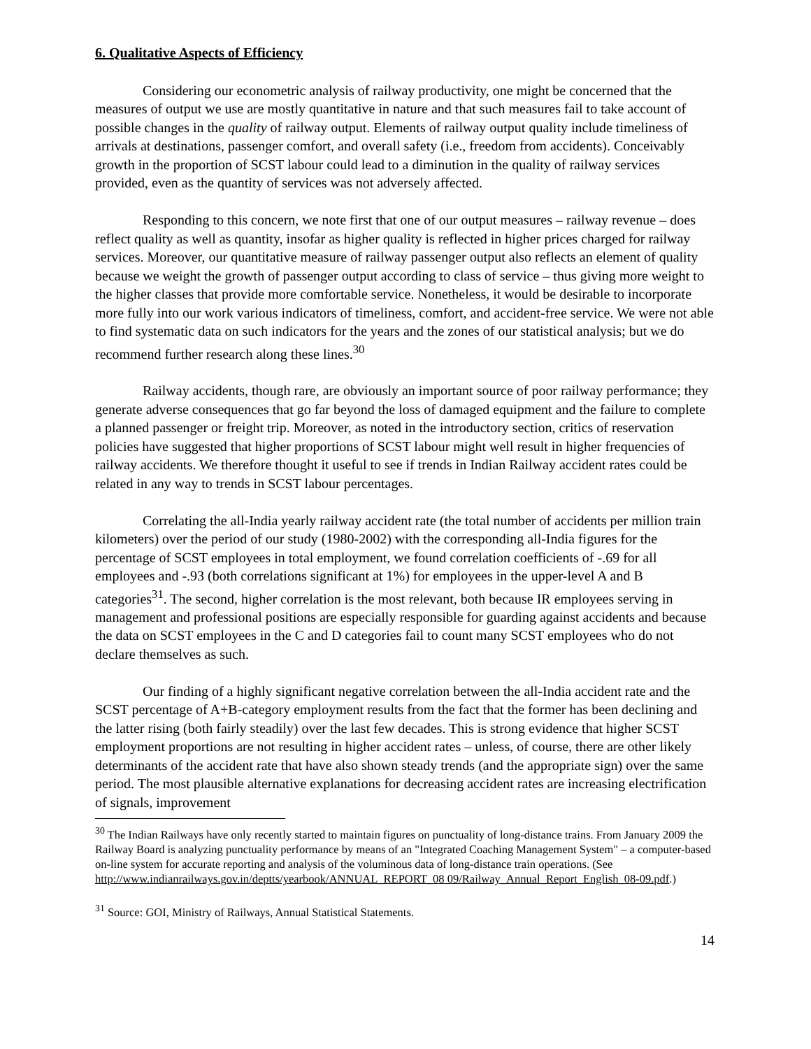6. Qualitative Aspects of Efficiency
Considering our econometric analysis of railway productivity, one might be concerned that the measures of output we use are mostly quantitative in nature and that such measures fail to take account of possible changes in the quality of railway output. Elements of railway output quality include timeliness of arrivals at destinations, passenger comfort, and overall safety (i.e., freedom from accidents). Conceivably growth in the proportion of SCST labour could lead to a diminution in the quality of railway services provided, even as the quantity of services was not adversely affected.
Responding to this concern, we note first that one of our output measures – railway revenue – does reflect quality as well as quantity, insofar as higher quality is reflected in higher prices charged for railway services. Moreover, our quantitative measure of railway passenger output also reflects an element of quality because we weight the growth of passenger output according to class of service – thus giving more weight to the higher classes that provide more comfortable service. Nonetheless, it would be desirable to incorporate more fully into our work various indicators of timeliness, comfort, and accident-free service. We were not able to find systematic data on such indicators for the years and the zones of our statistical analysis; but we do recommend further research along these lines.<sup>30</sup>
Railway accidents, though rare, are obviously an important source of poor railway performance; they generate adverse consequences that go far beyond the loss of damaged equipment and the failure to complete a planned passenger or freight trip. Moreover, as noted in the introductory section, critics of reservation policies have suggested that higher proportions of SCST labour might well result in higher frequencies of railway accidents. We therefore thought it useful to see if trends in Indian Railway accident rates could be related in any way to trends in SCST labour percentages.
Correlating the all-India yearly railway accident rate (the total number of accidents per million train kilometers) over the period of our study (1980-2002) with the corresponding all-India figures for the percentage of SCST employees in total employment, we found correlation coefficients of -.69 for all employees and -.93 (both correlations significant at 1%) for employees in the upper-level A and B categories<sup>31</sup>. The second, higher correlation is the most relevant, both because IR employees serving in management and professional positions are especially responsible for guarding against accidents and because the data on SCST employees in the C and D categories fail to count many SCST employees who do not declare themselves as such.
Our finding of a highly significant negative correlation between the all-India accident rate and the SCST percentage of A+B-category employment results from the fact that the former has been declining and the latter rising (both fairly steadily) over the last few decades. This is strong evidence that higher SCST employment proportions are not resulting in higher accident rates – unless, of course, there are other likely determinants of the accident rate that have also shown steady trends (and the appropriate sign) over the same period. The most plausible alternative explanations for decreasing accident rates are increasing electrification of signals, improvement
<sup>30</sup> The Indian Railways have only recently started to maintain figures on punctuality of long-distance trains. From January 2009 the Railway Board is analyzing punctuality performance by means of an "Integrated Coaching Management System" – a computer-based on-line system for accurate reporting and analysis of the voluminous data of long-distance train operations. (See http://www.indianrailways.gov.in/deptts/yearbook/ANNUAL_REPORT_08 09/Railway_Annual_Report_English_08-09.pdf.)
<sup>31</sup> Source: GOI, Ministry of Railways, Annual Statistical Statements.
14